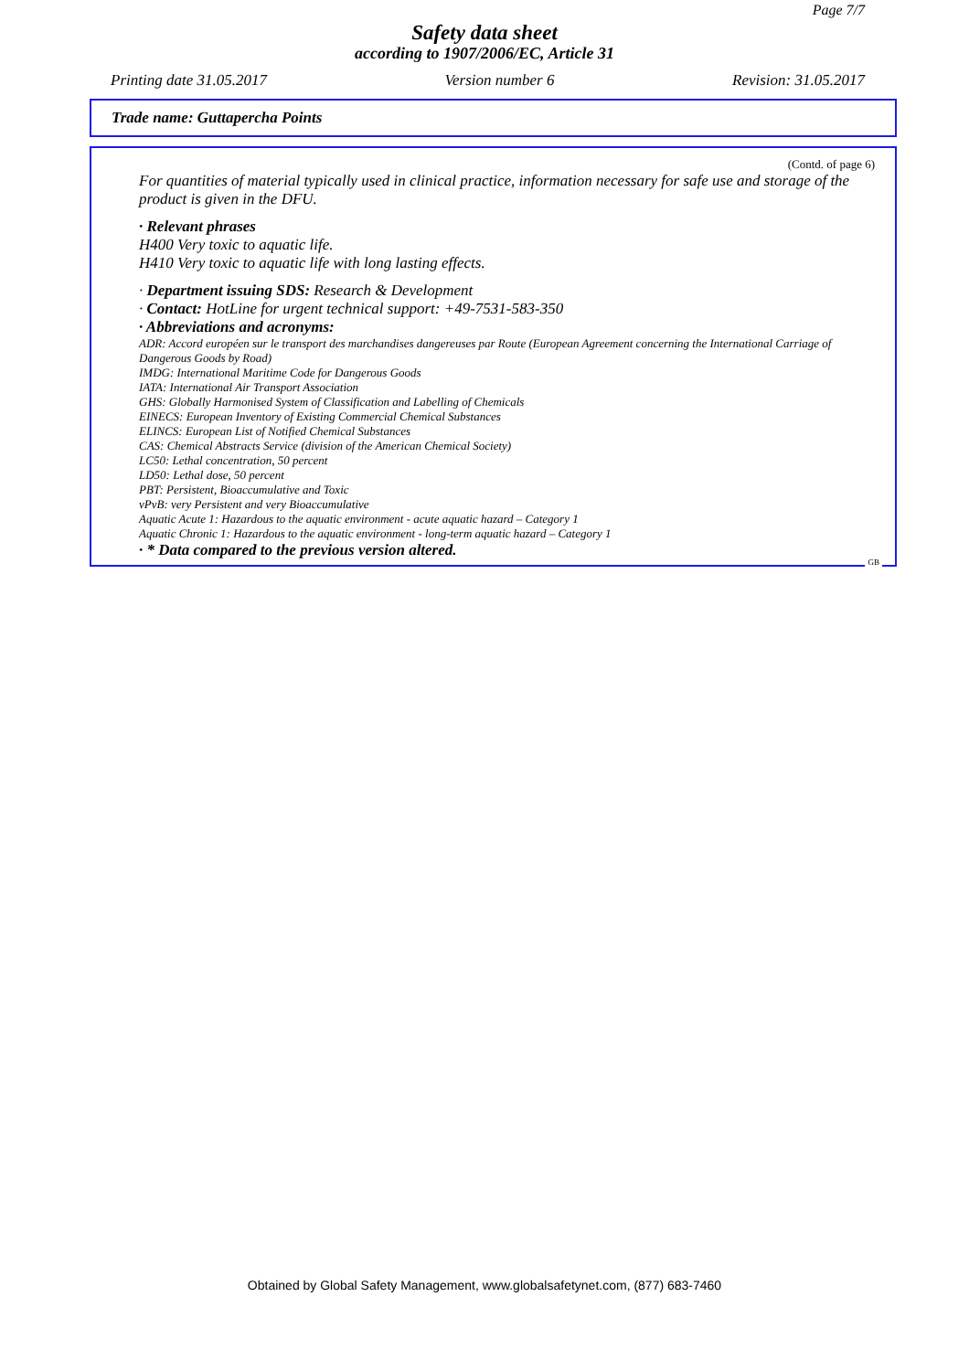Page 7/7
Safety data sheet
according to 1907/2006/EC, Article 31
Printing date 31.05.2017 Version number 6 Revision: 31.05.2017
Trade name: Guttapercha Points
(Contd. of page 6)
For quantities of material typically used in clinical practice, information necessary for safe use and storage of the product is given in the DFU.
· Relevant phrases
H400 Very toxic to aquatic life.
H410 Very toxic to aquatic life with long lasting effects.
· Department issuing SDS: Research & Development
· Contact: HotLine for urgent technical support: +49-7531-583-350
· Abbreviations and acronyms:
ADR: Accord européen sur le transport des marchandises dangereuses par Route (European Agreement concerning the International Carriage of Dangerous Goods by Road)
IMDG: International Maritime Code for Dangerous Goods
IATA: International Air Transport Association
GHS: Globally Harmonised System of Classification and Labelling of Chemicals
EINECS: European Inventory of Existing Commercial Chemical Substances
ELINCS: European List of Notified Chemical Substances
CAS: Chemical Abstracts Service (division of the American Chemical Society)
LC50: Lethal concentration, 50 percent
LD50: Lethal dose, 50 percent
PBT: Persistent, Bioaccumulative and Toxic
vPvB: very Persistent and very Bioaccumulative
Aquatic Acute 1: Hazardous to the aquatic environment - acute aquatic hazard – Category 1
Aquatic Chronic 1: Hazardous to the aquatic environment - long-term aquatic hazard – Category 1
· * Data compared to the previous version altered.
GB
Obtained by Global Safety Management, www.globalsafetynet.com, (877) 683-7460